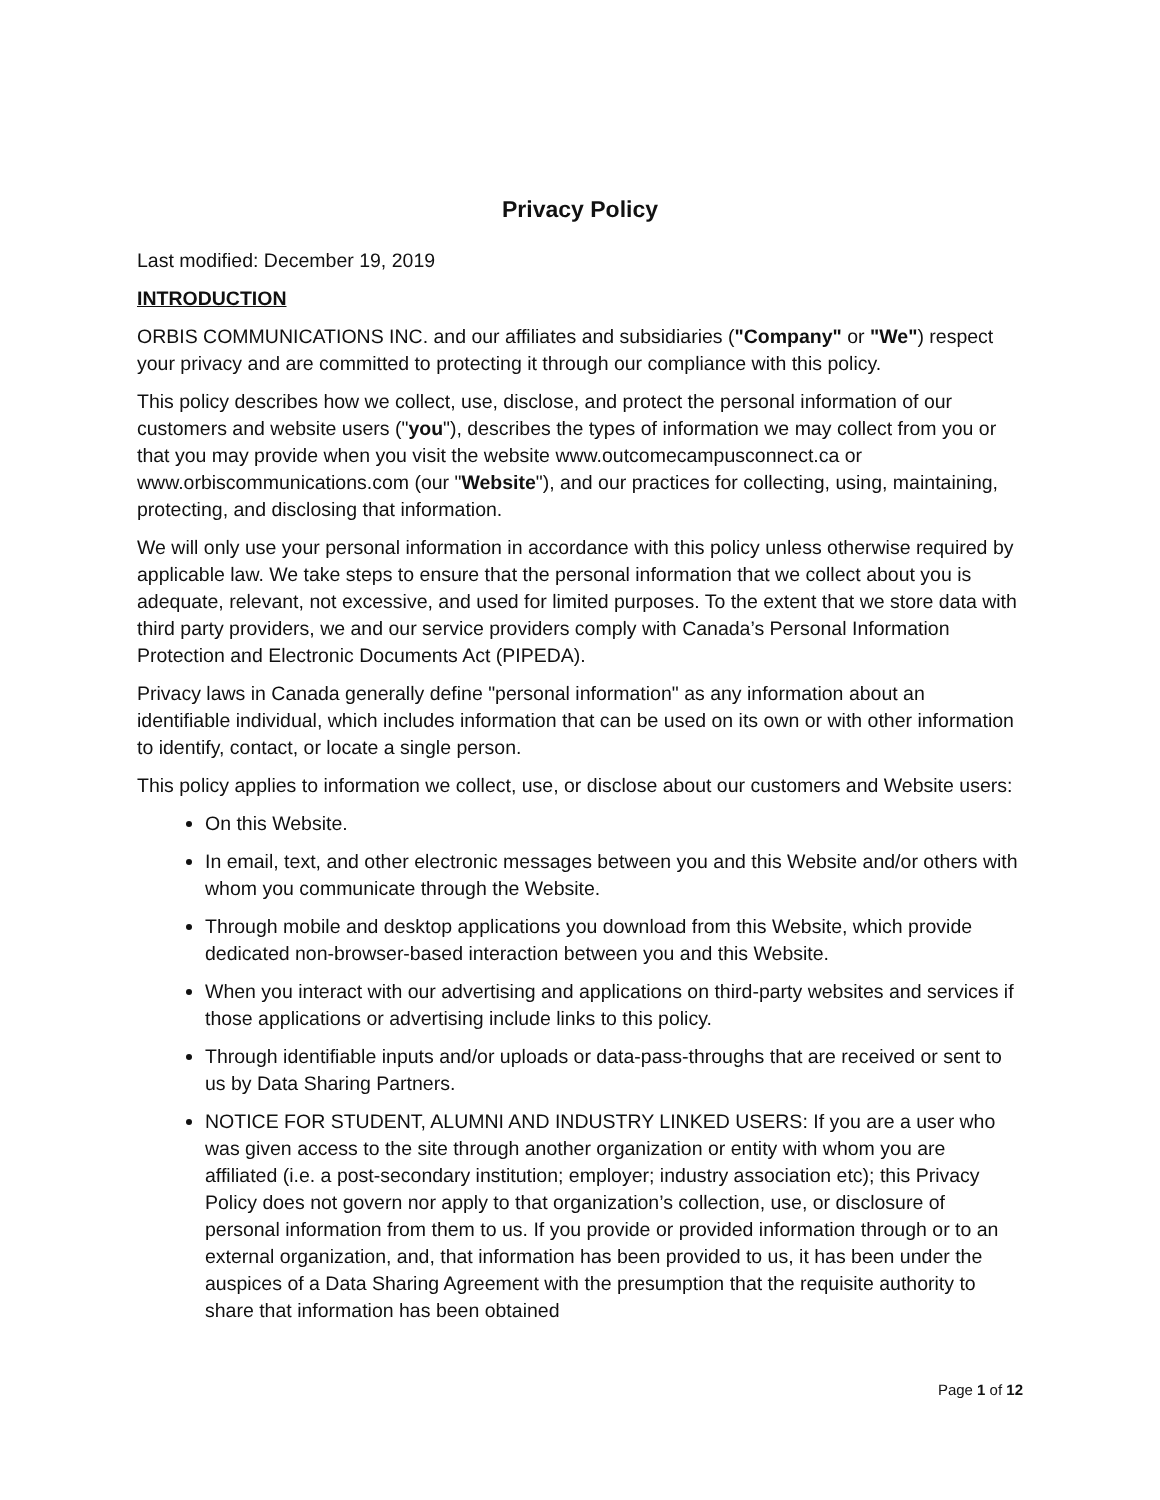Privacy Policy
Last modified: December 19, 2019
INTRODUCTION
ORBIS COMMUNICATIONS INC. and our affiliates and subsidiaries ("Company" or "We") respect your privacy and are committed to protecting it through our compliance with this policy.
This policy describes how we collect, use, disclose, and protect the personal information of our customers and website users ("you"), describes the types of information we may collect from you or that you may provide when you visit the website www.outcomecampusconnect.ca or www.orbiscommunications.com (our "Website"), and our practices for collecting, using, maintaining, protecting, and disclosing that information.
We will only use your personal information in accordance with this policy unless otherwise required by applicable law. We take steps to ensure that the personal information that we collect about you is adequate, relevant, not excessive, and used for limited purposes. To the extent that we store data with third party providers, we and our service providers comply with Canada’s Personal Information Protection and Electronic Documents Act (PIPEDA).
Privacy laws in Canada generally define "personal information" as any information about an identifiable individual, which includes information that can be used on its own or with other information to identify, contact, or locate a single person.
This policy applies to information we collect, use, or disclose about our customers and Website users:
On this Website.
In email, text, and other electronic messages between you and this Website and/or others with whom you communicate through the Website.
Through mobile and desktop applications you download from this Website, which provide dedicated non-browser-based interaction between you and this Website.
When you interact with our advertising and applications on third-party websites and services if those applications or advertising include links to this policy.
Through identifiable inputs and/or uploads or data-pass-throughs that are received or sent to us by Data Sharing Partners.
NOTICE FOR STUDENT, ALUMNI AND INDUSTRY LINKED USERS: If you are a user who was given access to the site through another organization or entity with whom you are affiliated (i.e. a post-secondary institution; employer; industry association etc); this Privacy Policy does not govern nor apply to that organization’s collection, use, or disclosure of personal information from them to us. If you provide or provided information through or to an external organization, and, that information has been provided to us, it has been under the auspices of a Data Sharing Agreement with the presumption that the requisite authority to share that information has been obtained
Page 1 of 12